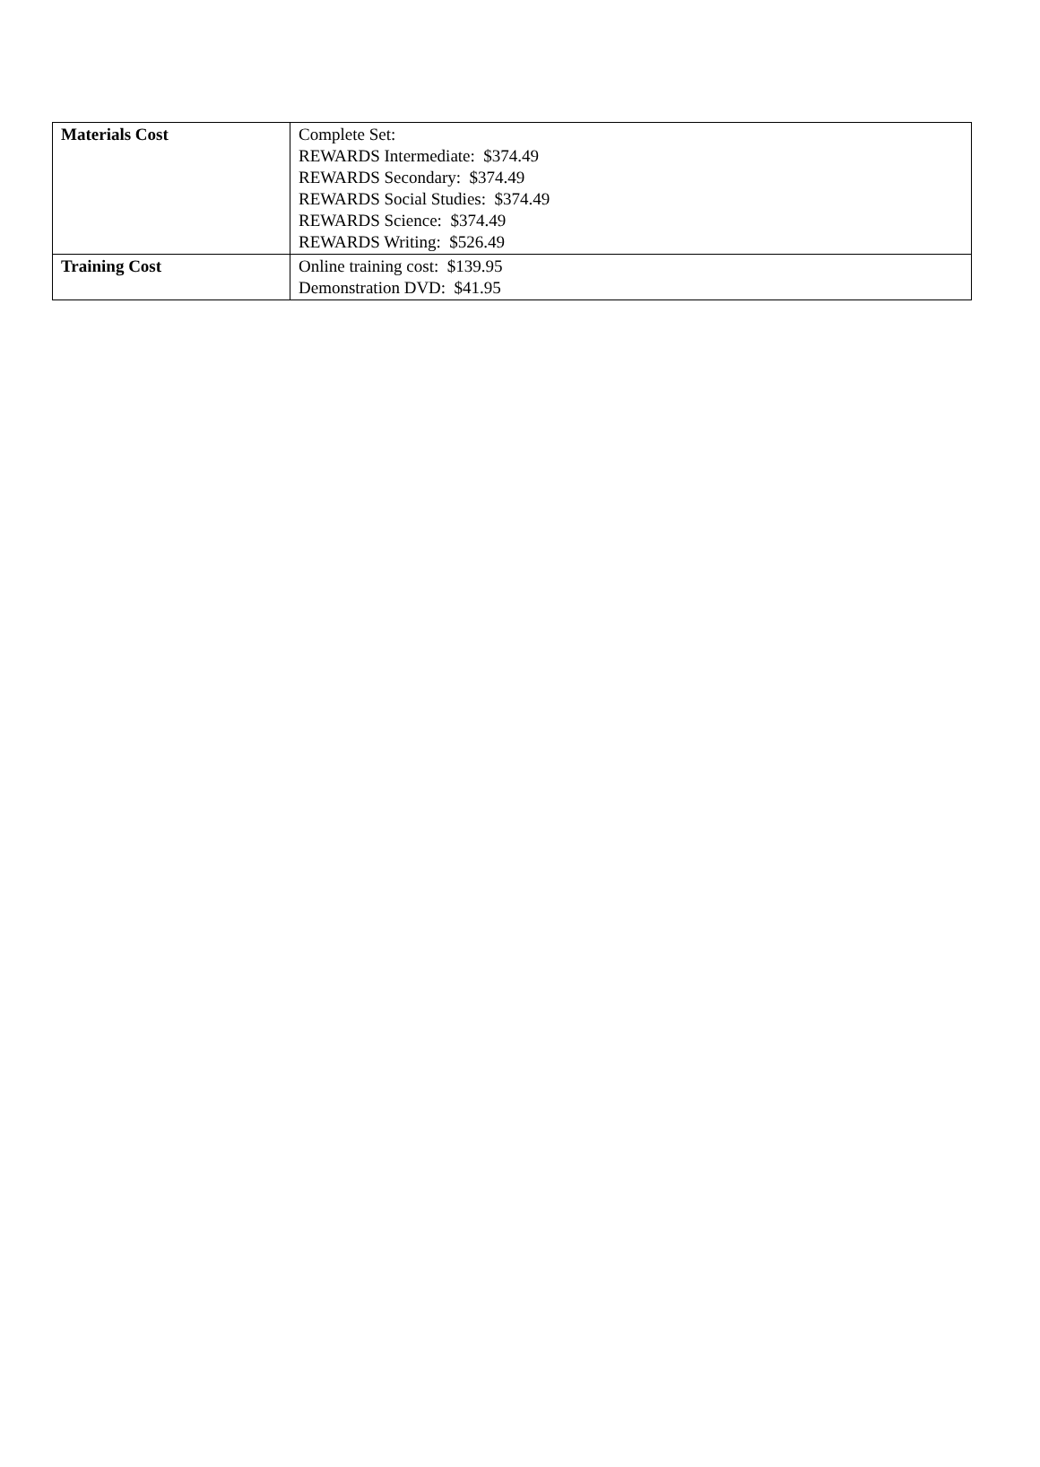| Materials Cost | Complete Set: REWARDS Intermediate: $374.49 REWARDS Secondary: $374.49 REWARDS Social Studies: $374.49 REWARDS Science: $374.49 REWARDS Writing: $526.49 |
| Training Cost | Online training cost: $139.95 Demonstration DVD: $41.95 |